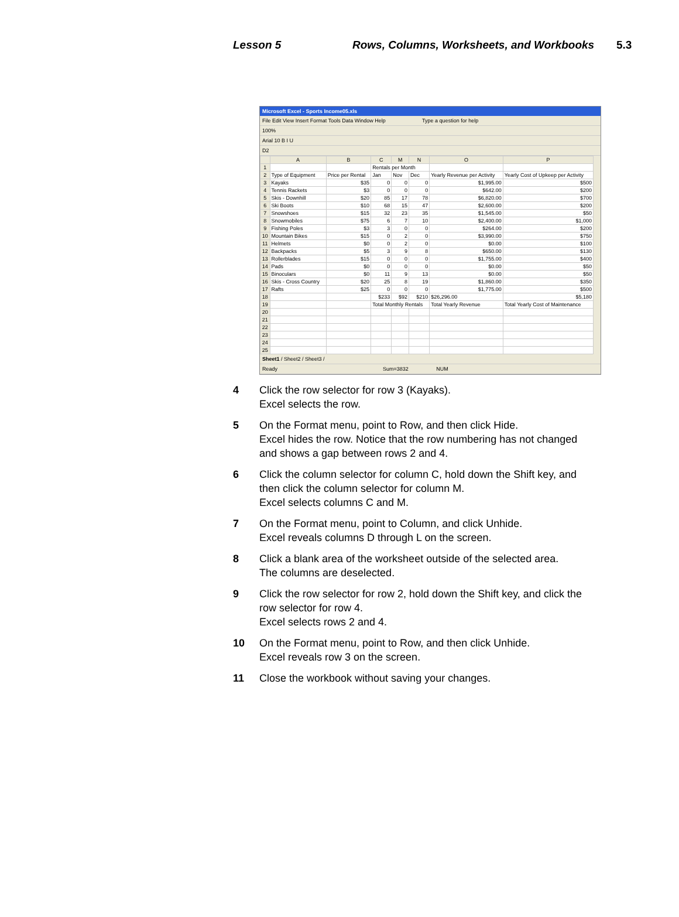Lesson 5 Rows, Columns, Worksheets, and Workbooks 5.3
Microsoft Excel - Sports Income05.xls
File Edit View Insert Format Tools Data Window Help Type a question for help
100%
Arial 10 B I U
D2
| | A | B | C | M | N | O | P |
| --- | --- | --- | --- | --- | --- | --- | --- |
| 1 | | | Rentals per Month | | | | |
| 2 | Type of Equipment | Price per Rental | Jan | Nov | Dec | Yearly Revenue per Activity | Yearly Cost of Upkeep per Activity |
| 3 | Kayaks | $35 | 0 | 0 | 0 | $1,995.00 | $500 |
| 4 | Tennis Rackets | $3 | 0 | 0 | 0 | $642.00 | $200 |
| 5 | Skis - Downhill | $20 | 85 | 17 | 78 | $6,820.00 | $700 |
| 6 | Ski Boots | $10 | 68 | 15 | 47 | $2,600.00 | $200 |
| 7 | Snowshoes | $15 | 32 | 23 | 35 | $1,545.00 | $50 |
| 8 | Snowmobiles | $75 | 6 | 7 | 10 | $2,400.00 | $1,000 |
| 9 | Fishing Poles | $3 | 3 | 0 | 0 | $264.00 | $200 |
| 10 | Mountain Bikes | $15 | 0 | 2 | 0 | $3,990.00 | $750 |
| 11 | Helmets | $0 | 0 | 2 | 0 | $0.00 | $100 |
| 12 | Backpacks | $5 | 3 | 9 | 8 | $650.00 | $130 |
| 13 | Rollerblades | $15 | 0 | 0 | 0 | $1,755.00 | $400 |
| 14 | Pads | $0 | 0 | 0 | 0 | $0.00 | $50 |
| 15 | Binoculars | $0 | 11 | 9 | 13 | $0.00 | $50 |
| 16 | Skis - Cross Country | $20 | 25 | 8 | 19 | $1,860.00 | $350 |
| 17 | Rafts | $25 | 0 | 0 | 0 | $1,775.00 | $500 |
| 18 | | | $233 | $92 | $210 | $26,296.00 | $5,180 |
| 19 | | | Total Monthly Rentals | | | Total Yearly Revenue | Total Yearly Cost of Maintenance |
| 20 | | | | | | | |
| 21 | | | | | | | |
| 22 | | | | | | | |
| 23 | | | | | | | |
| 24 | | | | | | | |
| 25 | | | | | | | |
Sheet1 / Sheet2 / Sheet3 /
Ready Sum=3832 NUM
4 Click the row selector for row 3 (Kayaks).
Excel selects the row.
5 On the Format menu, point to Row, and then click Hide.
Excel hides the row. Notice that the row numbering has not changed and shows a gap between rows 2 and 4.
6 Click the column selector for column C, hold down the Shift key, and then click the column selector for column M.
Excel selects columns C and M.
7 On the Format menu, point to Column, and click Unhide.
Excel reveals columns D through L on the screen.
8 Click a blank area of the worksheet outside of the selected area.
The columns are deselected.
9 Click the row selector for row 2, hold down the Shift key, and click the row selector for row 4.
Excel selects rows 2 and 4.
10 On the Format menu, point to Row, and then click Unhide.
Excel reveals row 3 on the screen.
11 Close the workbook without saving your changes.